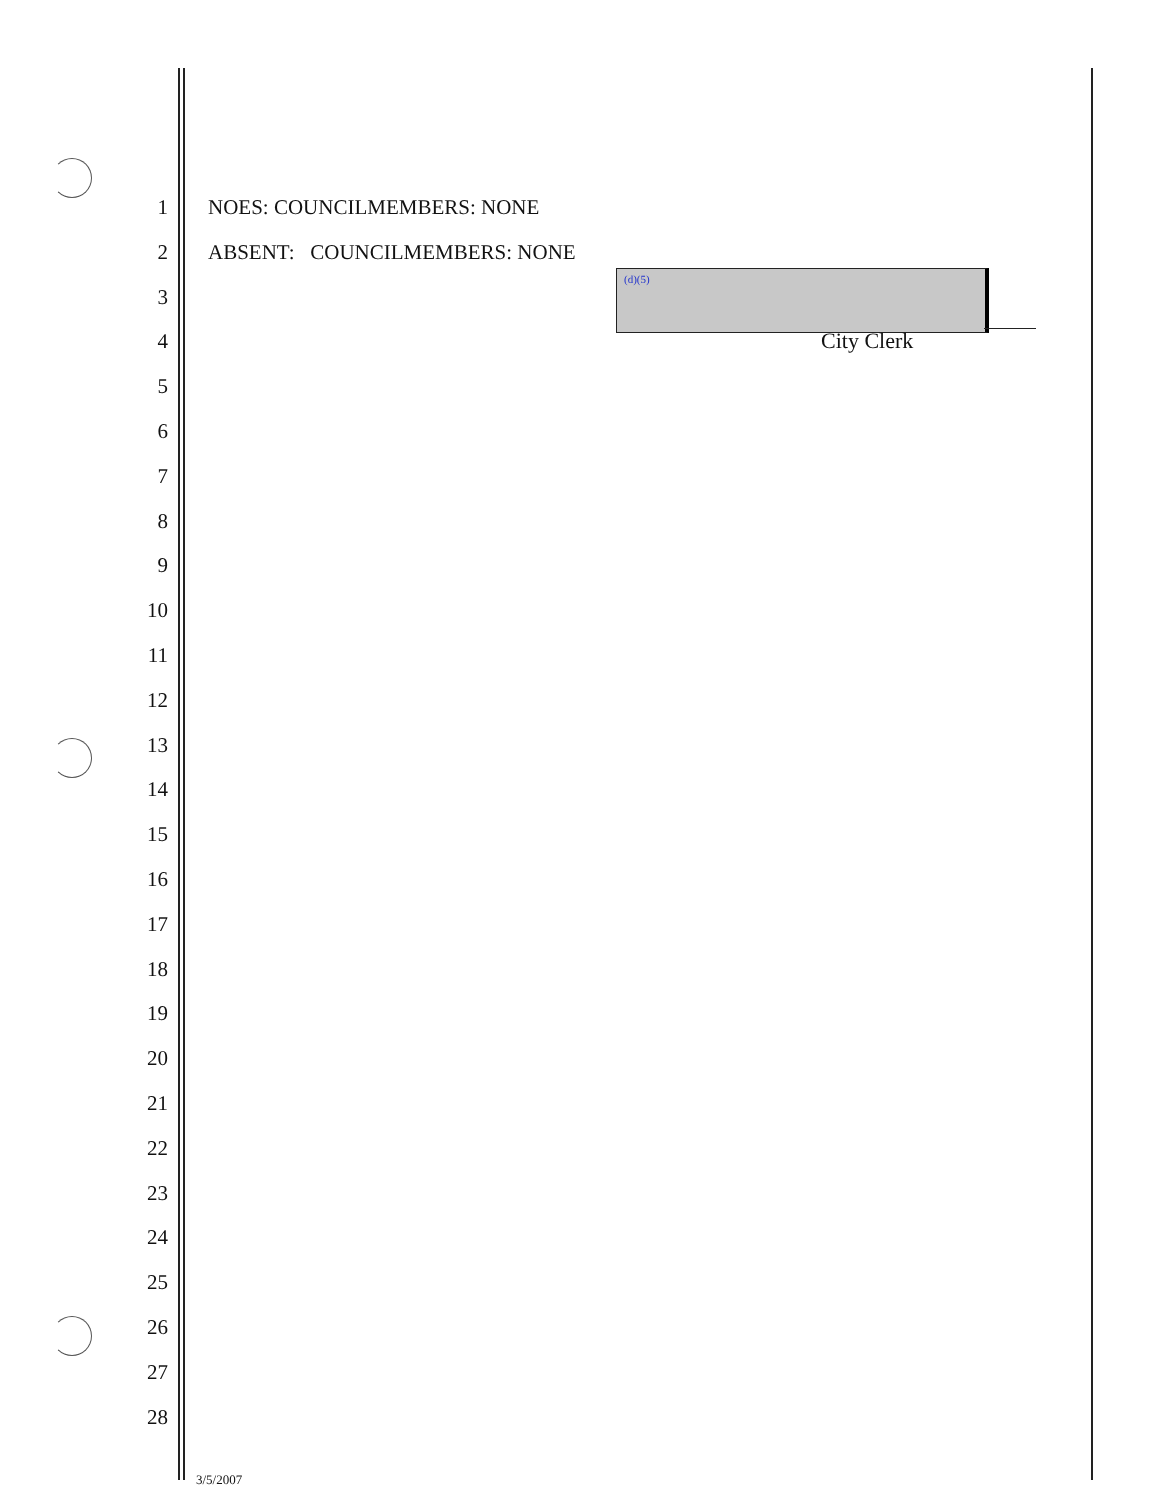1 NOES: COUNCILMEMBERS: NONE
2 ABSENT: COUNCILMEMBERS: NONE
3
4
5
6
7
8
9
10
11
12
13
14
15
16
17
18
19
20
21
22
23
24
25
26
27
28
(d)(5)
City Clerk
3/5/2007